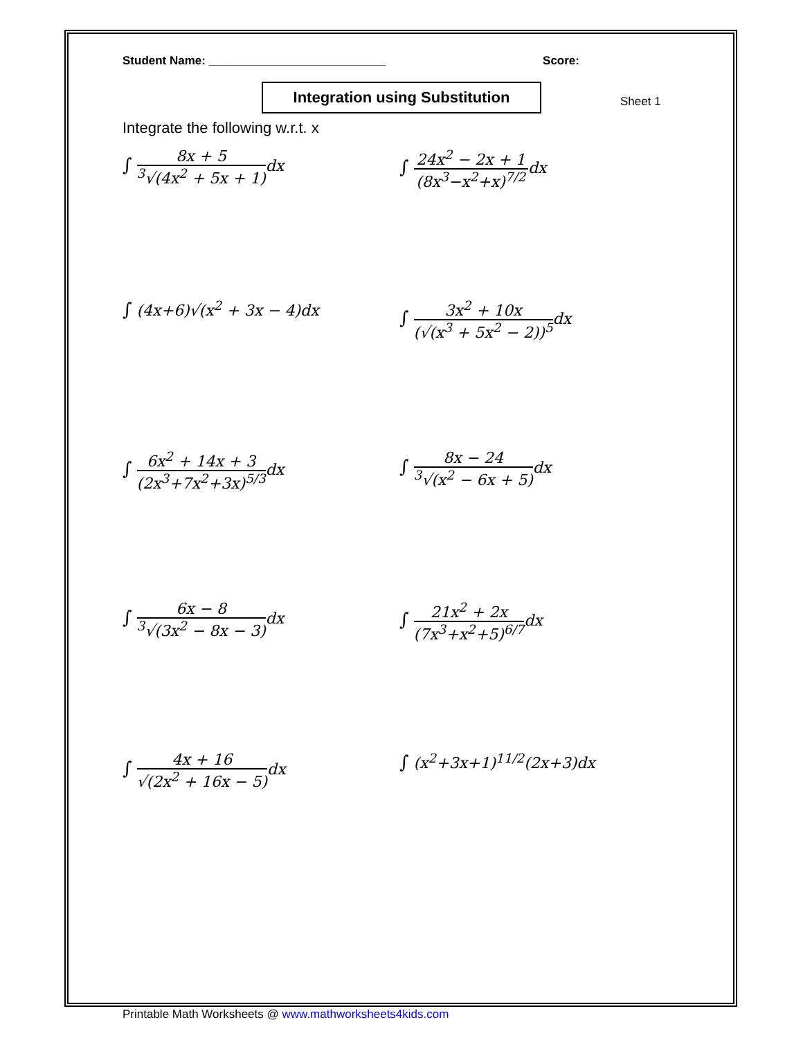Student Name: ___________________________ Score:
Integration using Substitution
Sheet 1
Integrate the following w.r.t. x
∫ 8x + 5<sup>3</sup>√(4x<sup>2</sup> + 5x + 1) dx
∫ 24x<sup>2</sup> − 2x + 1 (8x<sup>3</sup>−x<sup>2</sup>+x)<sup>7/2</sup>dx
∫ (4x+6)√(x<sup>2</sup> + 3x − 4)dx
∫ 3x<sup>2</sup> + 10x (√(x<sup>3</sup> + 5x<sup>2</sup> − 2))<sup>5</sup>dx
∫ 6x<sup>2</sup> + 14x + 3 (2x<sup>3</sup>+7x<sup>2</sup>+3x)<sup>5/3</sup>dx
∫ 8x − 24<sup>3</sup>√(x<sup>2</sup> − 6x + 5) dx
∫ 6x − 8<sup>3</sup>√(3x<sup>2</sup> − 8x − 3) dx
∫ 21x<sup>2</sup> + 2x (7x<sup>3</sup>+x<sup>2</sup>+5)<sup>6/7</sup>dx
∫ 4x + 16 √(2x<sup>2</sup> + 16x − 5) dx
∫ (x<sup>2</sup>+3x+1)<sup>11/2</sup>(2x+3)dx
Printable Math Worksheets @ www.mathworksheets4kids.com